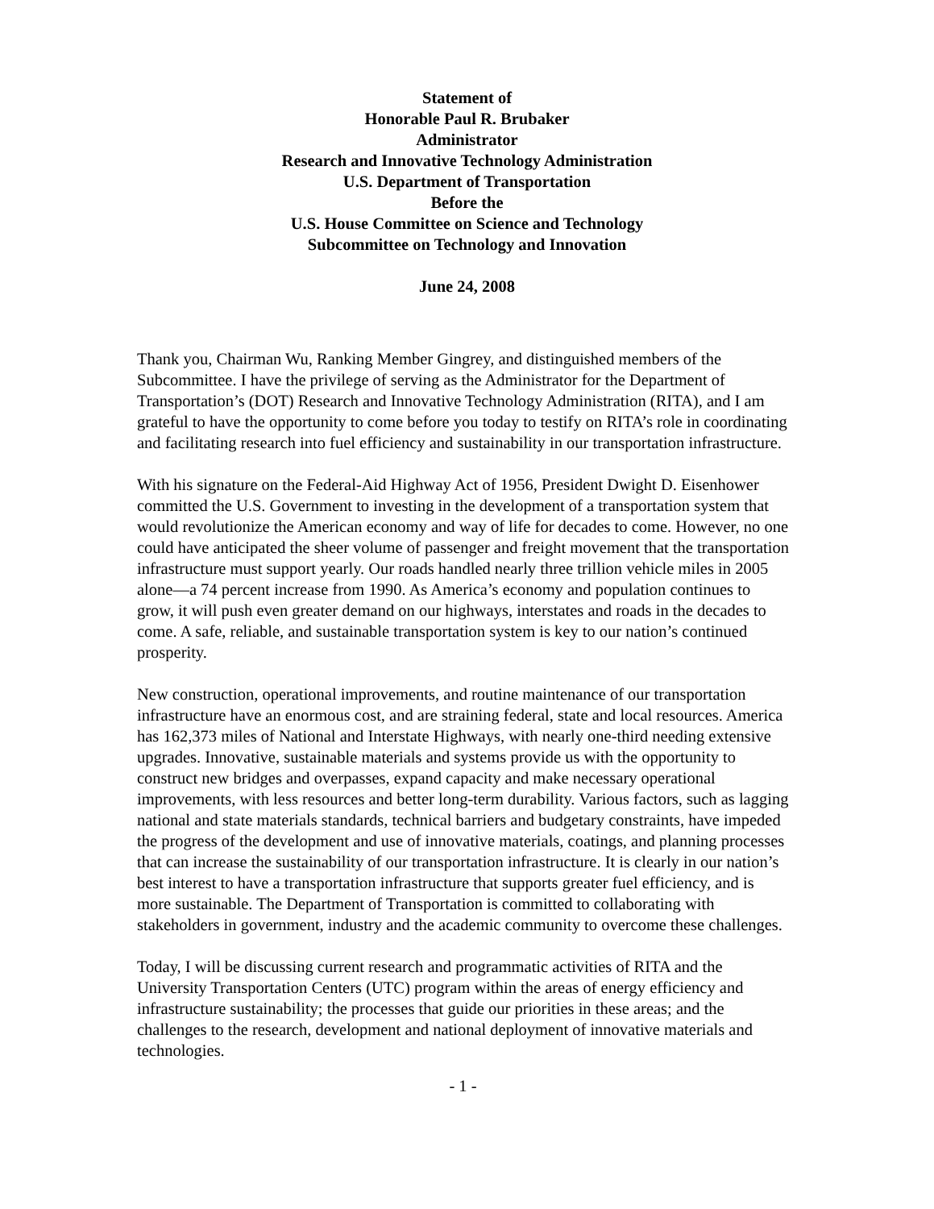Statement of
Honorable Paul R. Brubaker
Administrator
Research and Innovative Technology Administration
U.S. Department of Transportation
Before the
U.S. House Committee on Science and Technology
Subcommittee on Technology and Innovation
June 24, 2008
Thank you, Chairman Wu, Ranking Member Gingrey, and distinguished members of the Subcommittee. I have the privilege of serving as the Administrator for the Department of Transportation’s (DOT) Research and Innovative Technology Administration (RITA), and I am grateful to have the opportunity to come before you today to testify on RITA’s role in coordinating and facilitating research into fuel efficiency and sustainability in our transportation infrastructure.
With his signature on the Federal-Aid Highway Act of 1956, President Dwight D. Eisenhower committed the U.S. Government to investing in the development of a transportation system that would revolutionize the American economy and way of life for decades to come. However, no one could have anticipated the sheer volume of passenger and freight movement that the transportation infrastructure must support yearly. Our roads handled nearly three trillion vehicle miles in 2005 alone—a 74 percent increase from 1990. As America’s economy and population continues to grow, it will push even greater demand on our highways, interstates and roads in the decades to come. A safe, reliable, and sustainable transportation system is key to our nation’s continued prosperity.
New construction, operational improvements, and routine maintenance of our transportation infrastructure have an enormous cost, and are straining federal, state and local resources. America has 162,373 miles of National and Interstate Highways, with nearly one-third needing extensive upgrades. Innovative, sustainable materials and systems provide us with the opportunity to construct new bridges and overpasses, expand capacity and make necessary operational improvements, with less resources and better long-term durability. Various factors, such as lagging national and state materials standards, technical barriers and budgetary constraints, have impeded the progress of the development and use of innovative materials, coatings, and planning processes that can increase the sustainability of our transportation infrastructure. It is clearly in our nation’s best interest to have a transportation infrastructure that supports greater fuel efficiency, and is more sustainable. The Department of Transportation is committed to collaborating with stakeholders in government, industry and the academic community to overcome these challenges.
Today, I will be discussing current research and programmatic activities of RITA and the University Transportation Centers (UTC) program within the areas of energy efficiency and infrastructure sustainability; the processes that guide our priorities in these areas; and the challenges to the research, development and national deployment of innovative materials and technologies.
- 1 -